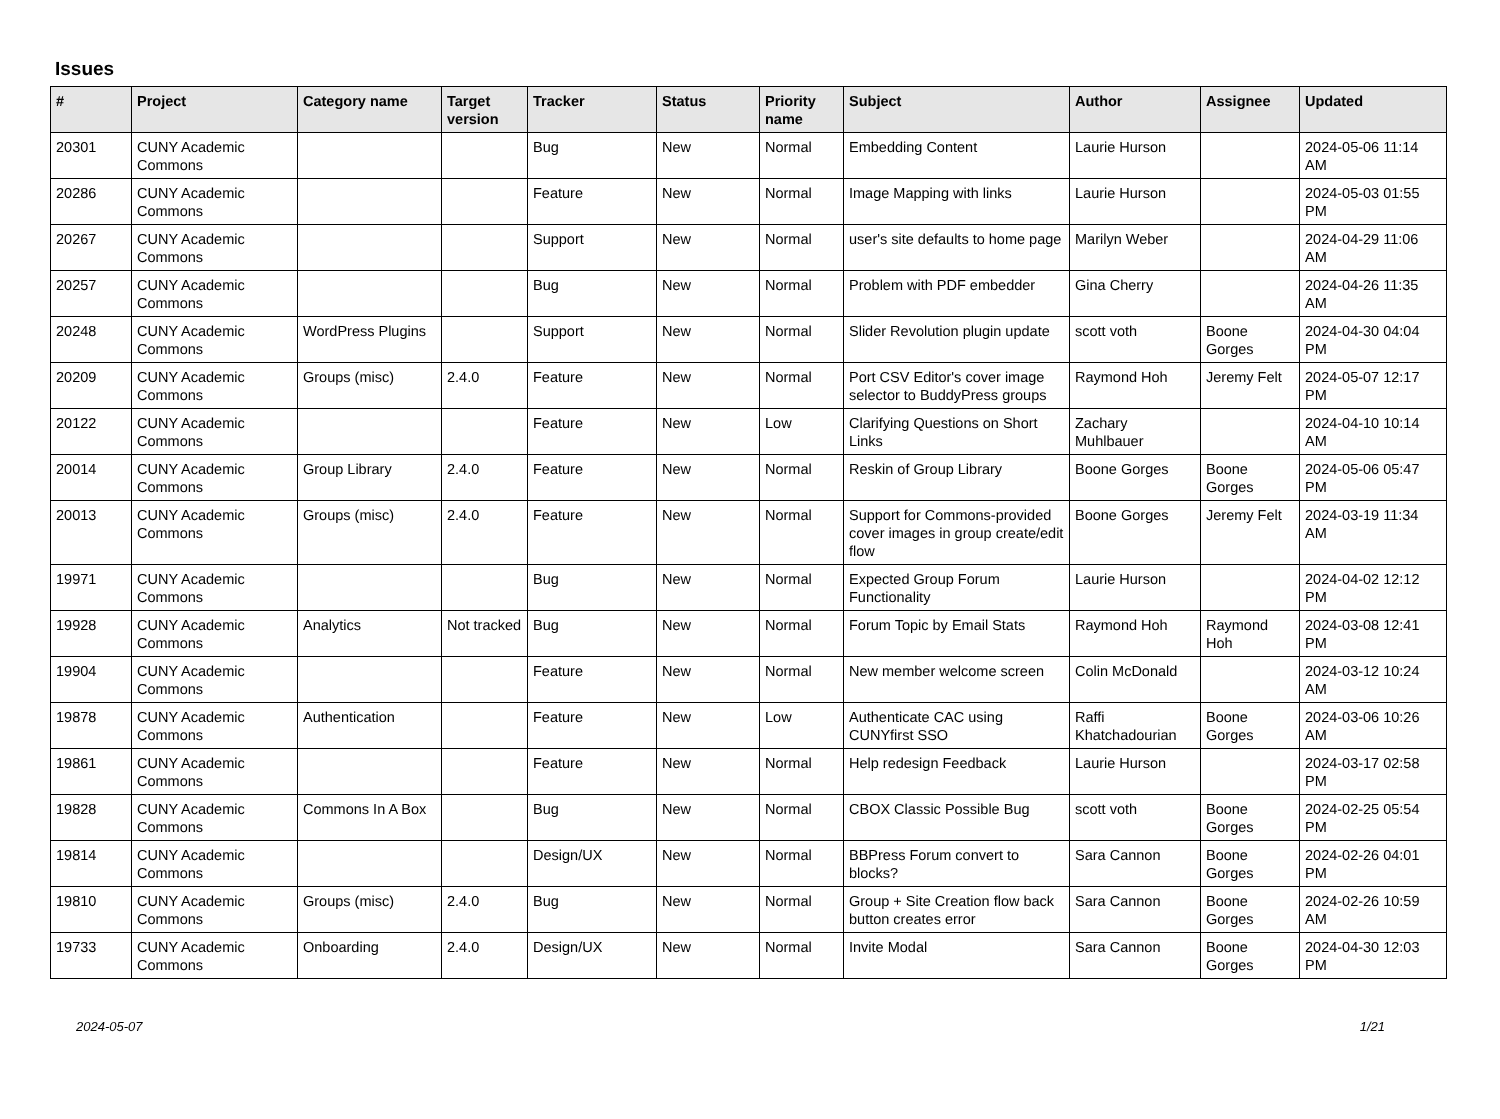Issues
| # | Project | Category name | Target version | Tracker | Status | Priority name | Subject | Author | Assignee | Updated |
| --- | --- | --- | --- | --- | --- | --- | --- | --- | --- | --- |
| 20301 | CUNY Academic Commons | | | Bug | New | Normal | Embedding Content | Laurie Hurson | | 2024-05-06 11:14 AM |
| 20286 | CUNY Academic Commons | | | Feature | New | Normal | Image Mapping with links | Laurie Hurson | | 2024-05-03 01:55 PM |
| 20267 | CUNY Academic Commons | | | Support | New | Normal | user's site defaults to home page | Marilyn Weber | | 2024-04-29 11:06 AM |
| 20257 | CUNY Academic Commons | | | Bug | New | Normal | Problem with PDF embedder | Gina Cherry | | 2024-04-26 11:35 AM |
| 20248 | CUNY Academic Commons | WordPress Plugins | | Support | New | Normal | Slider Revolution plugin update | scott voth | Boone Gorges | 2024-04-30 04:04 PM |
| 20209 | CUNY Academic Commons | Groups (misc) | 2.4.0 | Feature | New | Normal | Port CSV Editor's cover image selector to BuddyPress groups | Raymond Hoh | Jeremy Felt | 2024-05-07 12:17 PM |
| 20122 | CUNY Academic Commons | | | Feature | New | Low | Clarifying Questions on Short Links | Zachary Muhlbauer | | 2024-04-10 10:14 AM |
| 20014 | CUNY Academic Commons | Group Library | 2.4.0 | Feature | New | Normal | Reskin of Group Library | Boone Gorges | Boone Gorges | 2024-05-06 05:47 PM |
| 20013 | CUNY Academic Commons | Groups (misc) | 2.4.0 | Feature | New | Normal | Support for Commons-provided cover images in group create/edit flow | Boone Gorges | Jeremy Felt | 2024-03-19 11:34 AM |
| 19971 | CUNY Academic Commons | | | Bug | New | Normal | Expected Group Forum Functionality | Laurie Hurson | | 2024-04-02 12:12 PM |
| 19928 | CUNY Academic Commons | Analytics | Not tracked | Bug | New | Normal | Forum Topic by Email Stats | Raymond Hoh | Raymond Hoh | 2024-03-08 12:41 PM |
| 19904 | CUNY Academic Commons | | | Feature | New | Normal | New member welcome screen | Colin McDonald | | 2024-03-12 10:24 AM |
| 19878 | CUNY Academic Commons | Authentication | | Feature | New | Low | Authenticate CAC using CUNYfirst SSO | Raffi Khatchadourian | Boone Gorges | 2024-03-06 10:26 AM |
| 19861 | CUNY Academic Commons | | | Feature | New | Normal | Help redesign Feedback | Laurie Hurson | | 2024-03-17 02:58 PM |
| 19828 | CUNY Academic Commons | Commons In A Box | | Bug | New | Normal | CBOX Classic Possible Bug | scott voth | Boone Gorges | 2024-02-25 05:54 PM |
| 19814 | CUNY Academic Commons | | | Design/UX | New | Normal | BBPress Forum convert to blocks? | Sara Cannon | Boone Gorges | 2024-02-26 04:01 PM |
| 19810 | CUNY Academic Commons | Groups (misc) | 2.4.0 | Bug | New | Normal | Group + Site Creation flow back button creates error | Sara Cannon | Boone Gorges | 2024-02-26 10:59 AM |
| 19733 | CUNY Academic Commons | Onboarding | 2.4.0 | Design/UX | New | Normal | Invite Modal | Sara Cannon | Boone Gorges | 2024-04-30 12:03 PM |
2024-05-07 1/21